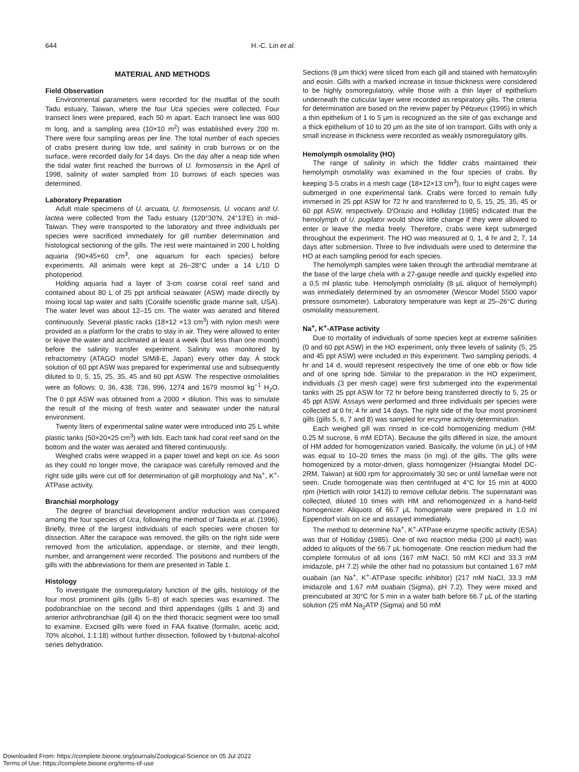644 H.-C. Lin et al.
MATERIAL AND METHODS
Field Observation
Environmental parameters were recorded for the mudflat of the south Tadu estuary, Taiwan, where the four Uca species were collected. Four transect lines were prepared, each 50 m apart. Each transect line was 600 m long, and a sampling area (10×10 m<sup>2</sup>) was established every 200 m. There were four sampling areas per line. The total number of each species of crabs present during low tide, and salinity in crab burrows or on the surface, were recorded daily for 14 days. On the day after a neap tide when the tidal water first reached the burrows of U. formosensis in the April of 1998, salinity of water sampled from 10 burrows of each species was determined.
Laboratory Preparation
Adult male specimens of U. arcuata, U. formosensis, U. vocans and U. lactea were collected from the Tadu estuary (120°30'N, 24°13'E) in mid-Taiwan. They were transported to the laboratory and three individuals per species were sacrificed immediately for gill number determination and histological sectioning of the gills. The rest were maintained in 200 L holding aquaria (90×45×60 cm<sup>3</sup>, one aquarium for each species) before experiments. All animals were kept at 26–28°C under a 14 L/10 D photoperiod.
Holding aquaria had a layer of 3-cm coarse coral reef sand and contained about 80 L of 25 ppt artificial seawater (ASW) made directly by mixing local tap water and salts (Coralife scientific grade marine salt, USA). The water level was about 12–15 cm. The water was aerated and filtered continuously. Several plastic racks (18×12 ×13 cm<sup>3</sup>) with nylon mesh were provided as a platform for the crabs to stay in air. They were allowed to enter or leave the water and acclimated at least a week (but less than one month) before the salinity transfer experiment. Salinity was monitored by refractometry (ATAGO model S/Mill-E, Japan) every other day. A stock solution of 60 ppt ASW was prepared for experimental use and subsequently diluted to 0, 5, 15, 25, 35, 45 and 60 ppt ASW. The respective osmolalities were as follows: 0, 36, 438, 736, 996, 1274 and 1679 mosmol kg<sup>−1</sup> H<sub>2</sub>O. The 0 ppt ASW was obtained from a 2000 × dilution. This was to simulate the result of the mixing of fresh water and seawater under the natural environment.
Twenty liters of experimental saline water were introduced into 25 L white plastic tanks (50×20×25 cm<sup>3</sup>) with lids. Each tank had coral reef sand on the bottom and the water was aerated and filtered continuously.
Weighed crabs were wrapped in a paper towel and kept on ice. As soon as they could no longer move, the carapace was carefully removed and the right side gills were cut off for determination of gill morphology and Na<sup>+</sup>, K<sup>+</sup>-ATPase activity.
Branchial morphology
The degree of branchial development and/or reduction was compared among the four species of Uca, following the method of Takeda et al. (1996). Briefly, three of the largest individuals of each species were chosen for dissection. After the carapace was removed, the gills on the right side were removed from the articulation, appendage, or sternite, and their length, number, and arrangement were recorded. The positions and numbers of the gills with the abbreviations for them are presented in Table 1.
Histology
To investigate the osmoregulatory function of the gills, histology of the four most prominent gills (gills 5–8) of each species was examined. The podobranchiae on the second and third appendages (gills 1 and 3) and anterior arthrobranchiae (gill 4) on the third thoracic segment were too small to examine. Excised gills were fixed in FAA fixative (formalin, acetic acid, 70% alcohol, 1:1:18) without further dissection, followed by t-butonal-alcohol series dehydration.
Sections (8 μm thick) were sliced from each gill and stained with hematoxylin and eosin. Gills with a marked increase in tissue thickness were considered to be highly osmoregulatory, while those with a thin layer of epithelium underneath the cuticular layer were recorded as respiratory gills. The criteria for determination are based on the review paper by Péqueux (1995) in which a thin epithelium of 1 to 5 μm is recognized as the site of gas exchange and a thick epithelium of 10 to 20 μm as the site of ion transport. Gills with only a small increase in thickness were recorded as weakly osmoregulatory gills.
Hemolymph osmolality (HO)
The range of salinity in which the fiddler crabs maintained their hemolymph osmolality was examined in the four species of crabs. By keeping 3-5 crabs in a mesh cage (18×12×13 cm<sup>3</sup>), four to eight cages were submerged in one experimental tank. Crabs were forced to remain fully immersed in 25 ppt ASW for 72 hr and transferred to 0, 5, 15, 25, 35, 45 or 60 ppt ASW, respectively. D'Orazio and Holliday (1985) indicated that the hemolymph of U. pugilator would show little change if they were allowed to enter or leave the media freely. Therefore, crabs were kept submerged throughout the experiment. The HO was measured at 0, 1, 4 hr and 2, 7, 14 days after submersion. Three to five individuals were used to determine the HO at each sampling period for each species.
The hemolymph samples were taken through the arthrodial membrane at the base of the large chela with a 27-gauge needle and quickly expelled into a 0.5 ml plastic tube. Hemolymph osmolality (8 μL aliquot of hemolymph) was immediately determined by an osmometer (Wescor Model 5500 vapor pressure osmometer). Laboratory temperature was kept at 25–26°C during osmolality measurement.
Na<sup>+</sup>, K<sup>+</sup>-ATPase activity
Due to mortality of individuals of some species kept at extreme salinities (0 and 60 ppt ASW) in the HO experiment, only three levels of salinity (5, 25 and 45 ppt ASW) were included in this experiment. Two sampling periods, 4 hr and 14 d, would represent respectively the time of one ebb or flow tide and of one spring tide. Similar to the preparation in the HO experiment, individuals (3 per mesh cage) were first submerged into the experimental tanks with 25 ppt ASW for 72 hr before being transferred directly to 5, 25 or 45 ppt ASW. Assays were performed and three individuals per species were collected at 0 hr, 4 hr and 14 days. The right side of the four most prominent gills (gills 5, 6, 7 and 8) was sampled for enzyme activity determination.
Each weighed gill was rinsed in ice-cold homogenizing medium (HM: 0.25 M sucrose, 6 mM EDTA). Because the gills differed in size, the amount of HM added for homogenization varied. Basically, the volume (in μL) of HM was equal to 10–20 times the mass (in mg) of the gills. The gills were homogenized by a motor-driven, glass homogenizer (Hsiangtai Model DC-2RM, Taiwan) at 600 rpm for approximately 30 sec or until lamellae were not seen. Crude homogenate was then centrifuged at 4°C for 15 min at 4000 rpm (Hettich with rotor 1412) to remove cellular debris. The supernatant was collected, diluted 10 times with HM and rehomogenized in a hand-held homogenizer. Aliquots of 66.7 μL homogenate were prepared in 1.0 ml Eppendorf vials on ice and assayed immediately.
The method to determine Na<sup>+</sup>, K<sup>+</sup>-ATPase enzyme specific activity (ESA) was that of Holliday (1985). One of two reaction media (200 μl each) was added to aliquots of the 66.7 μL homogenate. One reaction medium had the complete formulus of all ions (167 mM NaCl, 50 mM KCl and 33.3 mM imidazole, pH 7.2) while the other had no potassium but contained 1.67 mM ouabain (an Na<sup>+</sup>, K<sup>+</sup>-ATPase specific inhibitor) (217 mM NaCl, 33.3 mM imidazole and 1.67 mM ouabain (Sigma), pH 7.2). They were mixed and preincubated at 30°C for 5 min in a water bath before 66.7 μL of the starting solution (25 mM Na<sub>2</sub>ATP (Sigma) and 50 mM
Downloaded From: https://complete.bioone.org/journals/Zoological-Science on 05 Jul 2022
Terms of Use: https://complete.bioone.org/terms-of-use